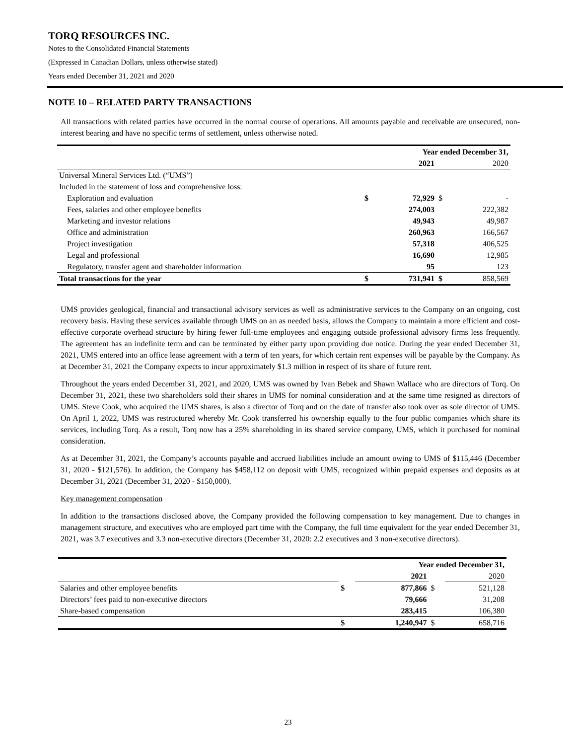TORQ RESOURCES INC.
Notes to the Consolidated Financial Statements
(Expressed in Canadian Dollars, unless otherwise stated)
Years ended December 31, 2021 and 2020
NOTE 10 – RELATED PARTY TRANSACTIONS
All transactions with related parties have occurred in the normal course of operations. All amounts payable and receivable are unsecured, non-interest bearing and have no specific terms of settlement, unless otherwise noted.
| | Year ended December 31, | | | |
| | | 2021 | | 2020 |
| Universal Mineral Services Ltd. (“UMS”) | | | | |
| Included in the statement of loss and comprehensive loss: | | | | |
| Exploration and evaluation | $ | 72,929 | $ | - |
| Fees, salaries and other employee benefits | | 274,003 | | 222,382 |
| Marketing and investor relations | | 49,943 | | 49,987 |
| Office and administration | | 260,963 | | 166,567 |
| Project investigation | | 57,318 | | 406,525 |
| Legal and professional | | 16,690 | | 12,985 |
| Regulatory, transfer agent and shareholder information | | 95 | | 123 |
| Total transactions for the year | $ | 731,941 | $ | 858,569 |
UMS provides geological, financial and transactional advisory services as well as administrative services to the Company on an ongoing, cost recovery basis. Having these services available through UMS on an as needed basis, allows the Company to maintain a more efficient and cost-effective corporate overhead structure by hiring fewer full-time employees and engaging outside professional advisory firms less frequently. The agreement has an indefinite term and can be terminated by either party upon providing due notice. During the year ended December 31, 2021, UMS entered into an office lease agreement with a term of ten years, for which certain rent expenses will be payable by the Company. As at December 31, 2021 the Company expects to incur approximately $1.3 million in respect of its share of future rent.
Throughout the years ended December 31, 2021, and 2020, UMS was owned by Ivan Bebek and Shawn Wallace who are directors of Torq. On December 31, 2021, these two shareholders sold their shares in UMS for nominal consideration and at the same time resigned as directors of UMS. Steve Cook, who acquired the UMS shares, is also a director of Torq and on the date of transfer also took over as sole director of UMS. On April 1, 2022, UMS was restructured whereby Mr. Cook transferred his ownership equally to the four public companies which share its services, including Torq. As a result, Torq now has a 25% shareholding in its shared service company, UMS, which it purchased for nominal consideration.
As at December 31, 2021, the Company’s accounts payable and accrued liabilities include an amount owing to UMS of $115,446 (December 31, 2020 - $121,576). In addition, the Company has $458,112 on deposit with UMS, recognized within prepaid expenses and deposits as at December 31, 2021 (December 31, 2020 - $150,000).
Key management compensation
In addition to the transactions disclosed above, the Company provided the following compensation to key management. Due to changes in management structure, and executives who are employed part time with the Company, the full time equivalent for the year ended December 31, 2021, was 3.7 executives and 3.3 non-executive directors (December 31, 2020: 2.2 executives and 3 non-executive directors).
| | Year ended December 31, | | | |
| | | 2021 | | 2020 |
| Salaries and other employee benefits | $ | 877,866 | $ | 521,128 |
| Directors’ fees paid to non-executive directors | | 79,666 | | 31,208 |
| Share-based compensation | | 283,415 | | 106,380 |
| | $ | 1,240,947 | $ | 658,716 |
23